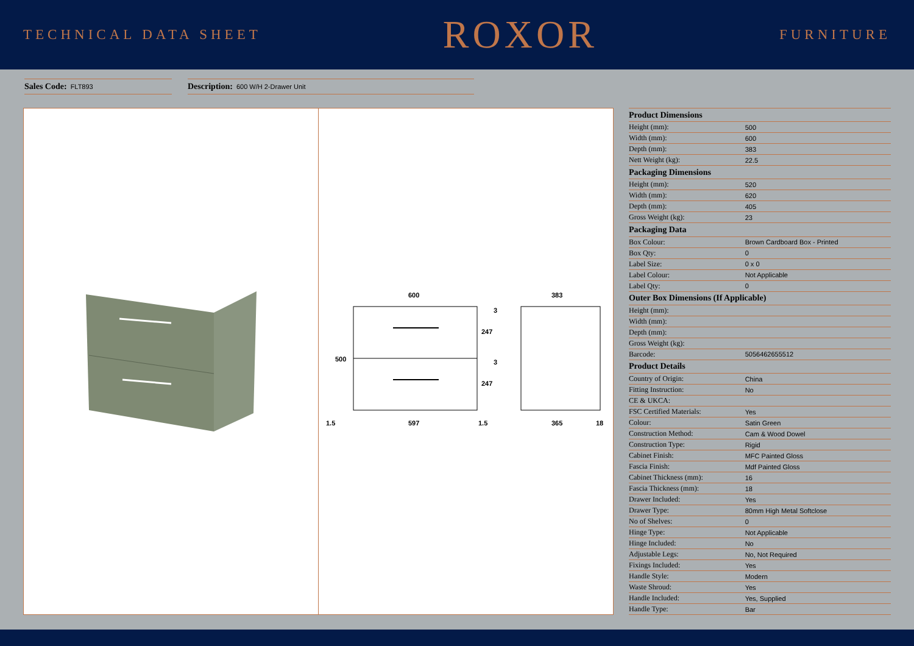TECHNICAL DATA SHEET
ROXOR
FURNITURE
Sales Code: FLT893
Description: 600 W/H 2-Drawer Unit
600
597
1.5
1.5
500
247
247
3
3
383
365
18
| Product Dimensions | |
| --- | --- |
| Height (mm): | 500 |
| Width (mm): | 600 |
| Depth (mm): | 383 |
| Nett Weight (kg): | 22.5 |
| Packaging Dimensions | |
| Height (mm): | 520 |
| Width (mm): | 620 |
| Depth (mm): | 405 |
| Gross Weight (kg): | 23 |
| Packaging Data | |
| Box Colour: | Brown Cardboard Box - Printed |
| Box Qty: | 0 |
| Label Size: | 0 x 0 |
| Label Colour: | Not Applicable |
| Label Qty: | 0 |
| Outer Box Dimensions (If Applicable) | |
| Height (mm): | |
| Width (mm): | |
| Depth (mm): | |
| Gross Weight (kg): | |
| Barcode: | 5056462655512 |
| Product Details | |
| Country of Origin: | China |
| Fitting Instruction: | No |
| CE & UKCA: | |
| FSC Certified Materials: | Yes |
| Colour: | Satin Green |
| Construction Method: | Cam & Wood Dowel |
| Construction Type: | Rigid |
| Cabinet Finish: | MFC Painted Gloss |
| Fascia Finish: | Mdf Painted Gloss |
| Cabinet Thickness (mm): | 16 |
| Fascia Thickness (mm): | 18 |
| Drawer Included: | Yes |
| Drawer Type: | 80mm High Metal Softclose |
| No of Shelves: | 0 |
| Hinge Type: | Not Applicable |
| Hinge Included: | No |
| Adjustable Legs: | No, Not Required |
| Fixings Included: | Yes |
| Handle Style: | Modern |
| Waste Shroud: | Yes |
| Handle Included: | Yes, Supplied |
| Handle Type: | Bar |